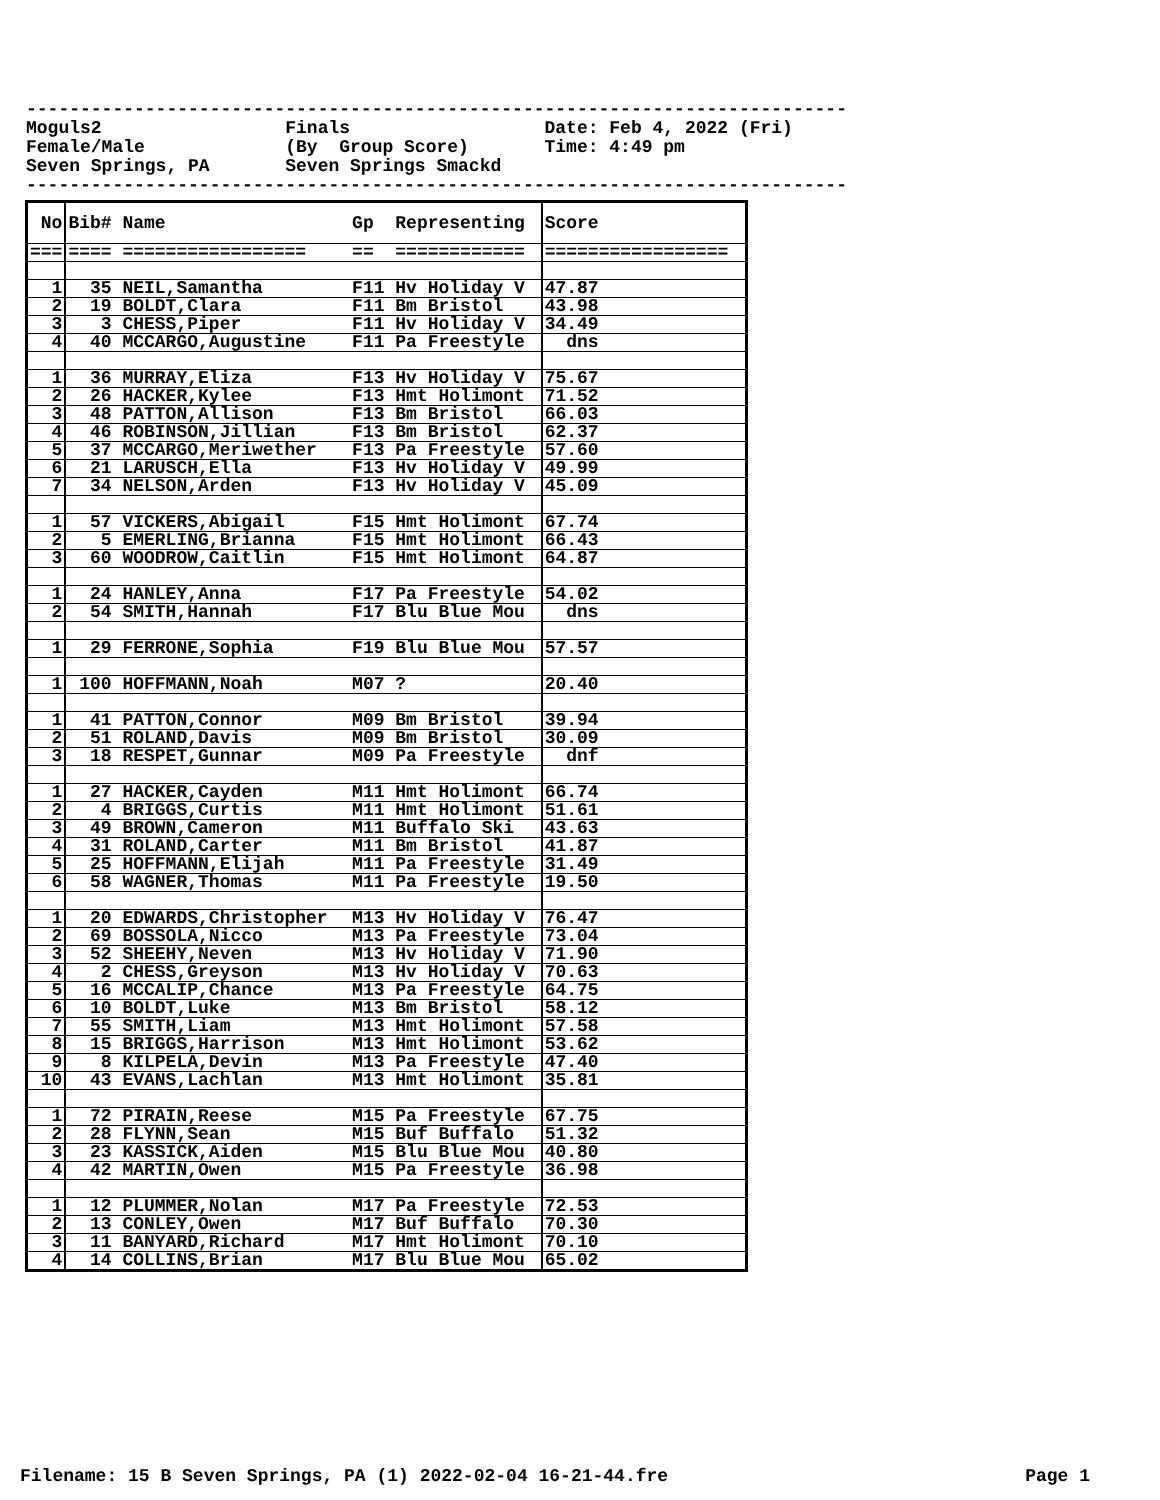---------------------------------------------------------------------------- Moguls2 Finals Date: Feb 4, 2022 (Fri) Female/Male (By Group Score) Time: 4:49 pm Seven Springs, PA Seven Springs Smackd ----------------------------------------------------------------------------
| No | Bib# Name | Gp Representing | Score |
| === | ==== ================= | == ============ | ================= |
| 1 | 35 NEIL,Samantha | F11 Hv Holiday V | 47.87 |
| 2 | 19 BOLDT,Clara | F11 Bm Bristol | 43.98 |
| 3 | 3 CHESS,Piper | F11 Hv Holiday V | 34.49 |
| 4 | 40 MCCARGO,Augustine | F11 Pa Freestyle | dns |
| 1 | 36 MURRAY,Eliza | F13 Hv Holiday V | 75.67 |
| 2 | 26 HACKER,Kylee | F13 Hmt Holimont | 71.52 |
| 3 | 48 PATTON,Allison | F13 Bm Bristol | 66.03 |
| 4 | 46 ROBINSON,Jillian | F13 Bm Bristol | 62.37 |
| 5 | 37 MCCARGO,Meriwether | F13 Pa Freestyle | 57.60 |
| 6 | 21 LARUSCH,Ella | F13 Hv Holiday V | 49.99 |
| 7 | 34 NELSON,Arden | F13 Hv Holiday V | 45.09 |
| 1 | 57 VICKERS,Abigail | F15 Hmt Holimont | 67.74 |
| 2 | 5 EMERLING,Brianna | F15 Hmt Holimont | 66.43 |
| 3 | 60 WOODROW,Caitlin | F15 Hmt Holimont | 64.87 |
| 1 | 24 HANLEY,Anna | F17 Pa Freestyle | 54.02 |
| 2 | 54 SMITH,Hannah | F17 Blu Blue Mou | dns |
| 1 | 29 FERRONE,Sophia | F19 Blu Blue Mou | 57.57 |
| 1 | 100 HOFFMANN,Noah | M07 ? | 20.40 |
| 1 | 41 PATTON,Connor | M09 Bm Bristol | 39.94 |
| 2 | 51 ROLAND,Davis | M09 Bm Bristol | 30.09 |
| 3 | 18 RESPET,Gunnar | M09 Pa Freestyle | dnf |
| 1 | 27 HACKER,Cayden | M11 Hmt Holimont | 66.74 |
| 2 | 4 BRIGGS,Curtis | M11 Hmt Holimont | 51.61 |
| 3 | 49 BROWN,Cameron | M11 Buffalo Ski | 43.63 |
| 4 | 31 ROLAND,Carter | M11 Bm Bristol | 41.87 |
| 5 | 25 HOFFMANN,Elijah | M11 Pa Freestyle | 31.49 |
| 6 | 58 WAGNER,Thomas | M11 Pa Freestyle | 19.50 |
| 1 | 20 EDWARDS,Christopher | M13 Hv Holiday V | 76.47 |
| 2 | 69 BOSSOLA,Nicco | M13 Pa Freestyle | 73.04 |
| 3 | 52 SHEEHY,Neven | M13 Hv Holiday V | 71.90 |
| 4 | 2 CHESS,Greyson | M13 Hv Holiday V | 70.63 |
| 5 | 16 MCCALIP,Chance | M13 Pa Freestyle | 64.75 |
| 6 | 10 BOLDT,Luke | M13 Bm Bristol | 58.12 |
| 7 | 55 SMITH,Liam | M13 Hmt Holimont | 57.58 |
| 8 | 15 BRIGGS,Harrison | M13 Hmt Holimont | 53.62 |
| 9 | 8 KILPELA,Devin | M13 Pa Freestyle | 47.40 |
| 10 | 43 EVANS,Lachlan | M13 Hmt Holimont | 35.81 |
| 1 | 72 PIRAIN,Reese | M15 Pa Freestyle | 67.75 |
| 2 | 28 FLYNN,Sean | M15 Buf Buffalo | 51.32 |
| 3 | 23 KASSICK,Aiden | M15 Blu Blue Mou | 40.80 |
| 4 | 42 MARTIN,Owen | M15 Pa Freestyle | 36.98 |
| 1 | 12 PLUMMER,Nolan | M17 Pa Freestyle | 72.53 |
| 2 | 13 CONLEY,Owen | M17 Buf Buffalo | 70.30 |
| 3 | 11 BANYARD,Richard | M17 Hmt Holimont | 70.10 |
| 4 | 14 COLLINS,Brian | M17 Blu Blue Mou | 65.02 |
Filename: 15 B Seven Springs, PA (1) 2022-02-04 16-21-44.fre Page 1